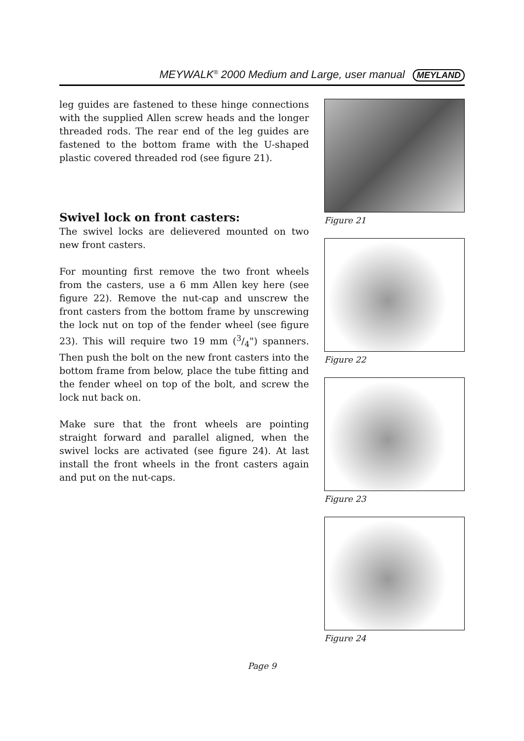MEYWALK<sup>®</sup> 2000 Medium and Large, user manual MEYLAND
leg guides are fastened to these hinge connections with the supplied Allen screw heads and the longer threaded rods. The rear end of the leg guides are fastened to the bottom frame with the U-shaped plastic covered threaded rod (see figure 21).
Swivel lock on front casters:
The swivel locks are delievered mounted on two new front casters.
For mounting first remove the two front wheels from the casters, use a 6 mm Allen key here (see figure 22). Remove the nut-cap and unscrew the front casters from the bottom frame by unscrewing the lock nut on top of the fender wheel (see figure 23). This will require two 19 mm (3/4") spanners. Then push the bolt on the new front casters into the bottom frame from below, place the tube fitting and the fender wheel on top of the bolt, and screw the lock nut back on.
Make sure that the front wheels are pointing straight forward and parallel aligned, when the swivel locks are activated (see figure 24). At last install the front wheels in the front casters again and put on the nut-caps.
Figure 21
Figure 22
Figure 23
Figure 24
Page 9